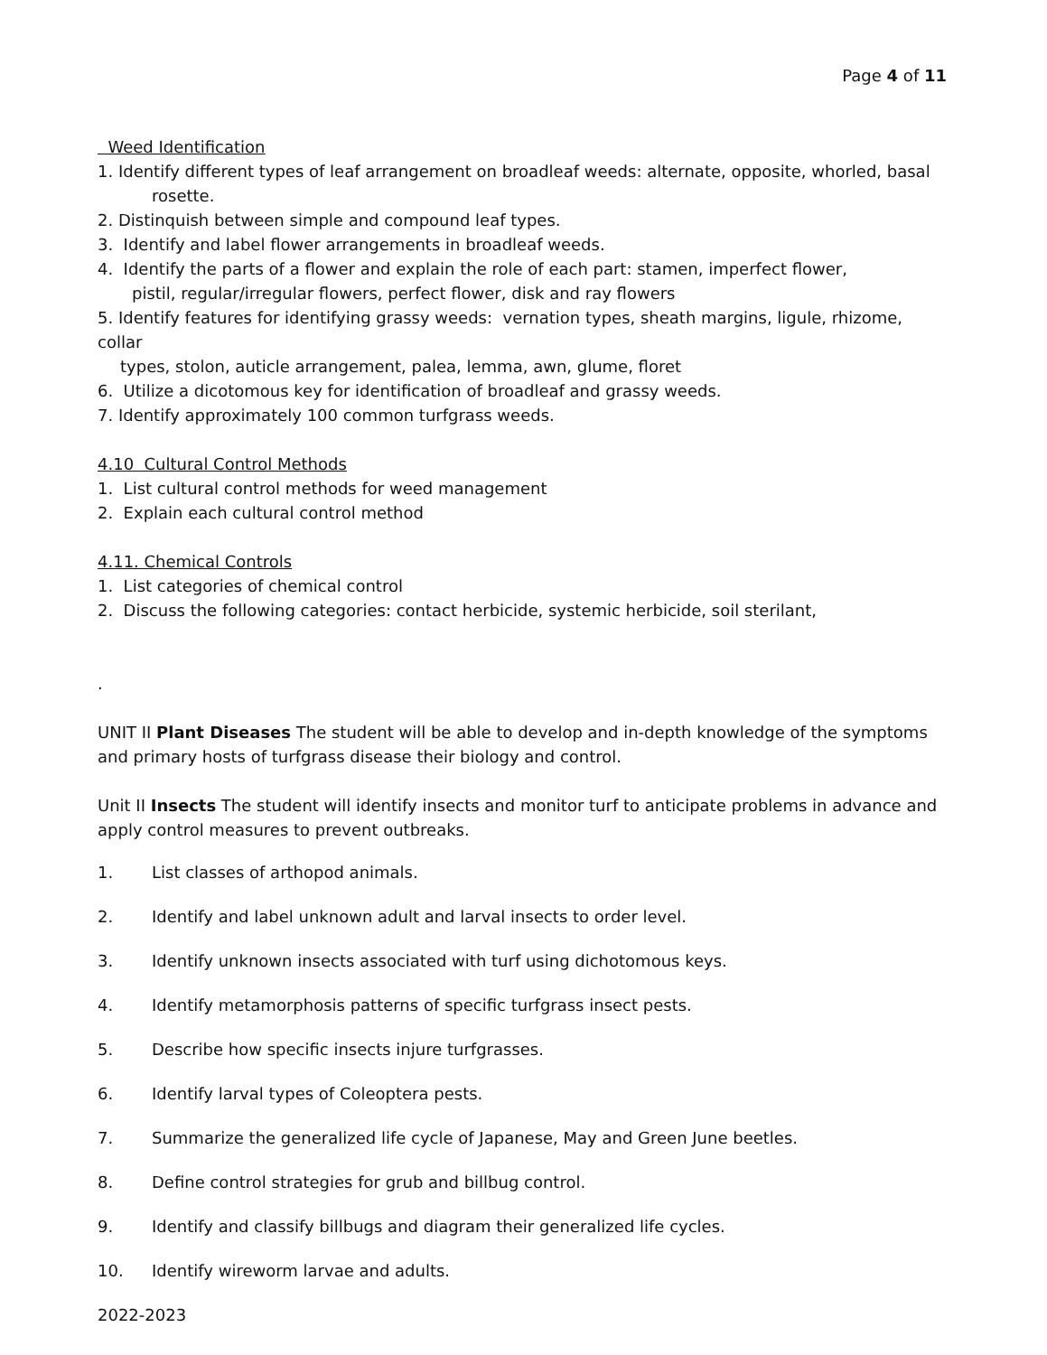Page 4 of 11
Weed Identification
1. Identify different types of leaf arrangement on broadleaf weeds: alternate, opposite, whorled, basal
rosette.
2. Distinquish between simple and compound leaf types.
3. Identify and label flower arrangements in broadleaf weeds.
4. Identify the parts of a flower and explain the role of each part: stamen, imperfect flower,
pistil, regular/irregular flowers, perfect flower, disk and ray flowers
5. Identify features for identifying grassy weeds: vernation types, sheath margins, ligule, rhizome, collar
types, stolon, auticle arrangement, palea, lemma, awn, glume, floret
6. Utilize a dicotomous key for identification of broadleaf and grassy weeds.
7. Identify approximately 100 common turfgrass weeds.
4.10 Cultural Control Methods
1. List cultural control methods for weed management
2. Explain each cultural control method
4.11. Chemical Controls
1. List categories of chemical control
2. Discuss the following categories: contact herbicide, systemic herbicide, soil sterilant,
.
UNIT II Plant Diseases The student will be able to develop and in-depth knowledge of the symptoms and primary hosts of turfgrass disease their biology and control.
Unit II Insects The student will identify insects and monitor turf to anticipate problems in advance and apply control measures to prevent outbreaks.
1. List classes of arthopod animals.
2. Identify and label unknown adult and larval insects to order level.
3. Identify unknown insects associated with turf using dichotomous keys.
4. Identify metamorphosis patterns of specific turfgrass insect pests.
5. Describe how specific insects injure turfgrasses.
6. Identify larval types of Coleoptera pests.
7. Summarize the generalized life cycle of Japanese, May and Green June beetles.
8. Define control strategies for grub and billbug control.
9. Identify and classify billbugs and diagram their generalized life cycles.
10. Identify wireworm larvae and adults.
2022-2023